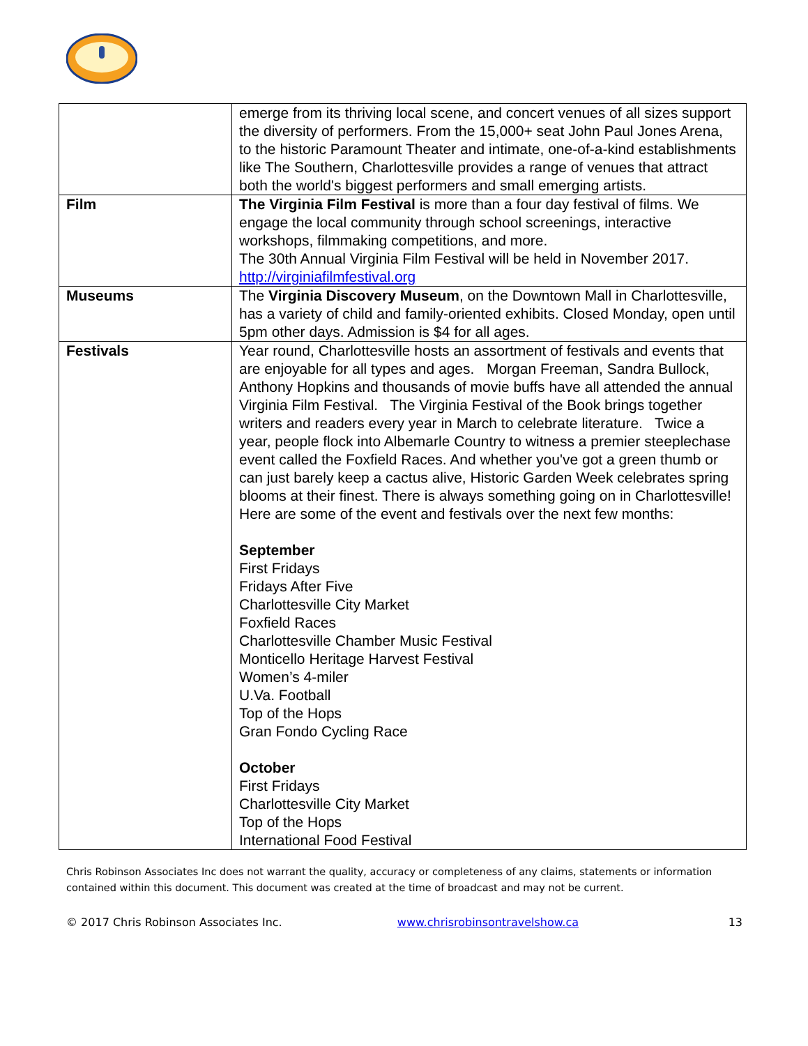| | emerge from its thriving local scene, and concert venues of all sizes support the diversity of performers. From the 15,000+ seat John Paul Jones Arena, to the historic Paramount Theater and intimate, one-of-a-kind establishments like The Southern, Charlottesville provides a range of venues that attract both the world's biggest performers and small emerging artists. |
| Film | The Virginia Film Festival is more than a four day festival of films. We engage the local community through school screenings, interactive workshops, filmmaking competitions, and more. The 30th Annual Virginia Film Festival will be held in November 2017. http://virginiafilmfestival.org |
| Museums | The Virginia Discovery Museum , on the Downtown Mall in Charlottesville, has a variety of child and family-oriented exhibits. Closed Monday, open until 5pm other days. Admission is $4 for all ages. |
| Festivals | Year round, Charlottesville hosts an assortment of festivals and events that are enjoyable for all types and ages. Morgan Freeman, Sandra Bullock, Anthony Hopkins and thousands of movie buffs have all attended the annual Virginia Film Festival. The Virginia Festival of the Book brings together writers and readers every year in March to celebrate literature. Twice a year, people flock into Albemarle Country to witness a premier steeplechase event called the Foxfield Races. And whether you've got a green thumb or can just barely keep a cactus alive, Historic Garden Week celebrates spring blooms at their finest. There is always something going on in Charlottesville! Here are some of the event and festivals over the next few months: September First Fridays Fridays After Five Charlottesville City Market Foxfield Races Charlottesville Chamber Music Festival Monticello Heritage Harvest Festival Women’s 4-miler U.Va. Football Top of the Hops Gran Fondo Cycling Race October First Fridays Charlottesville City Market Top of the Hops International Food Festival |
Chris Robinson Associates Inc does not warrant the quality, accuracy or completeness of any claims, statements or information contained within this document. This document was created at the time of broadcast and may not be current.
© 2017 Chris Robinson Associates Inc.
www.chrisrobinsontravelshow.ca 13